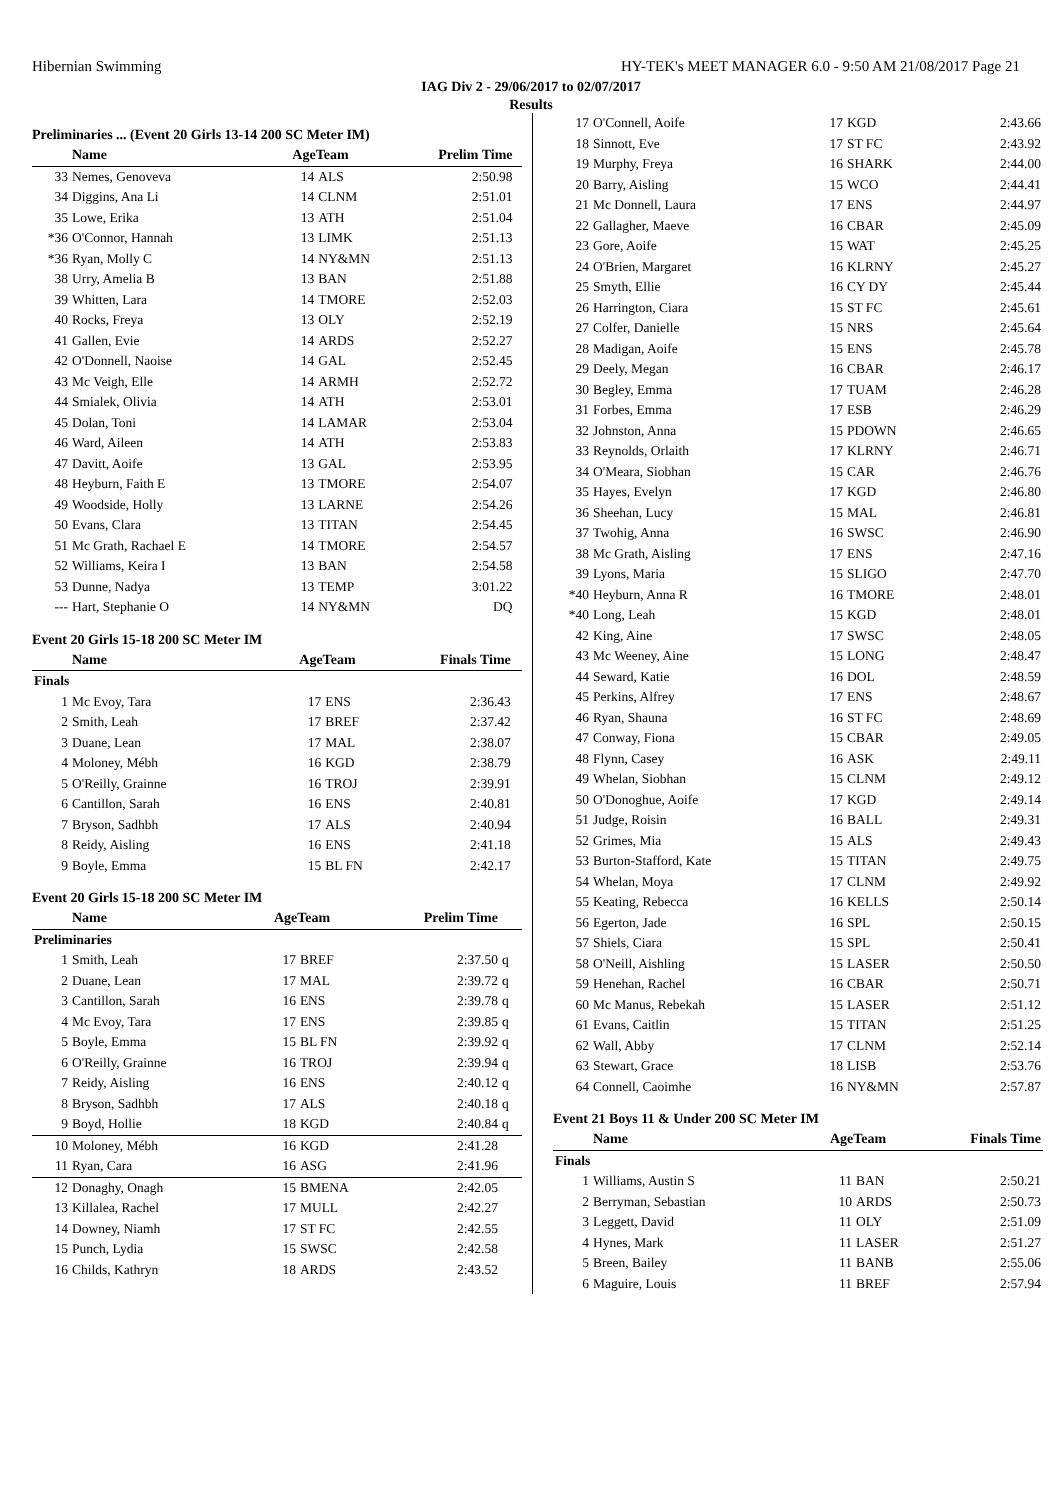Hibernian Swimming HY-TEK's MEET MANAGER 6.0 - 9:50 AM 21/08/2017 Page 21
IAG Div 2 - 29/06/2017 to 02/07/2017
Results
Preliminaries ... (Event 20 Girls 13-14 200 SC Meter IM)
| | Name | AgeTeam | | Prelim Time | |
| --- | --- | --- | --- | --- | --- |
| 33 | Nemes, Genoveva | 14 | ALS | 2:50.98 | |
| 34 | Diggins, Ana Li | 14 | CLNM | 2:51.01 | |
| 35 | Lowe, Erika | 13 | ATH | 2:51.04 | |
| *36 | O'Connor, Hannah | 13 | LIMK | 2:51.13 | |
| *36 | Ryan, Molly C | 14 | NY&MN | 2:51.13 | |
| 38 | Urry, Amelia B | 13 | BAN | 2:51.88 | |
| 39 | Whitten, Lara | 14 | TMORE | 2:52.03 | |
| 40 | Rocks, Freya | 13 | OLY | 2:52.19 | |
| 41 | Gallen, Evie | 14 | ARDS | 2:52.27 | |
| 42 | O'Donnell, Naoise | 14 | GAL | 2:52.45 | |
| 43 | Mc Veigh, Elle | 14 | ARMH | 2:52.72 | |
| 44 | Smialek, Olivia | 14 | ATH | 2:53.01 | |
| 45 | Dolan, Toni | 14 | LAMAR | 2:53.04 | |
| 46 | Ward, Aileen | 14 | ATH | 2:53.83 | |
| 47 | Davitt, Aoife | 13 | GAL | 2:53.95 | |
| 48 | Heyburn, Faith E | 13 | TMORE | 2:54.07 | |
| 49 | Woodside, Holly | 13 | LARNE | 2:54.26 | |
| 50 | Evans, Clara | 13 | TITAN | 2:54.45 | |
| 51 | Mc Grath, Rachael E | 14 | TMORE | 2:54.57 | |
| 52 | Williams, Keira I | 13 | BAN | 2:54.58 | |
| 53 | Dunne, Nadya | 13 | TEMP | 3:01.22 | |
| --- | Hart, Stephanie O | 14 | NY&MN | DQ | |
Event 20 Girls 15-18 200 SC Meter IM
| | Name | AgeTeam | | Finals Time | |
| --- | --- | --- | --- | --- | --- |
| Finals | | | | | |
| 1 | Mc Evoy, Tara | 17 | ENS | 2:36.43 | |
| 2 | Smith, Leah | 17 | BREF | 2:37.42 | |
| 3 | Duane, Lean | 17 | MAL | 2:38.07 | |
| 4 | Moloney, Mébh | 16 | KGD | 2:38.79 | |
| 5 | O'Reilly, Grainne | 16 | TROJ | 2:39.91 | |
| 6 | Cantillon, Sarah | 16 | ENS | 2:40.81 | |
| 7 | Bryson, Sadhbh | 17 | ALS | 2:40.94 | |
| 8 | Reidy, Aisling | 16 | ENS | 2:41.18 | |
| 9 | Boyle, Emma | 15 | BL FN | 2:42.17 | |
Event 20 Girls 15-18 200 SC Meter IM
| | Name | AgeTeam | | Prelim Time | |
| --- | --- | --- | --- | --- | --- |
| Preliminaries | | | | | |
| 1 | Smith, Leah | 17 | BREF | 2:37.50 | q |
| 2 | Duane, Lean | 17 | MAL | 2:39.72 | q |
| 3 | Cantillon, Sarah | 16 | ENS | 2:39.78 | q |
| 4 | Mc Evoy, Tara | 17 | ENS | 2:39.85 | q |
| 5 | Boyle, Emma | 15 | BL FN | 2:39.92 | q |
| 6 | O'Reilly, Grainne | 16 | TROJ | 2:39.94 | q |
| 7 | Reidy, Aisling | 16 | ENS | 2:40.12 | q |
| 8 | Bryson, Sadhbh | 17 | ALS | 2:40.18 | q |
| 9 | Boyd, Hollie | 18 | KGD | 2:40.84 | q |
| 10 | Moloney, Mébh | 16 | KGD | 2:41.28 | |
| 11 | Ryan, Cara | 16 | ASG | 2:41.96 | |
| 12 | Donaghy, Onagh | 15 | BMENA | 2:42.05 | |
| 13 | Killalea, Rachel | 17 | MULL | 2:42.27 | |
| 14 | Downey, Niamh | 17 | ST FC | 2:42.55 | |
| 15 | Punch, Lydia | 15 | SWSC | 2:42.58 | |
| 16 | Childs, Kathryn | 18 | ARDS | 2:43.52 | |
| 17 | O'Connell, Aoife | 17 | KGD | 2:43.66 |
| 18 | Sinnott, Eve | 17 | ST FC | 2:43.92 |
| 19 | Murphy, Freya | 16 | SHARK | 2:44.00 |
| 20 | Barry, Aisling | 15 | WCO | 2:44.41 |
| 21 | Mc Donnell, Laura | 17 | ENS | 2:44.97 |
| 22 | Gallagher, Maeve | 16 | CBAR | 2:45.09 |
| 23 | Gore, Aoife | 15 | WAT | 2:45.25 |
| 24 | O'Brien, Margaret | 16 | KLRNY | 2:45.27 |
| 25 | Smyth, Ellie | 16 | CY DY | 2:45.44 |
| 26 | Harrington, Ciara | 15 | ST FC | 2:45.61 |
| 27 | Colfer, Danielle | 15 | NRS | 2:45.64 |
| 28 | Madigan, Aoife | 15 | ENS | 2:45.78 |
| 29 | Deely, Megan | 16 | CBAR | 2:46.17 |
| 30 | Begley, Emma | 17 | TUAM | 2:46.28 |
| 31 | Forbes, Emma | 17 | ESB | 2:46.29 |
| 32 | Johnston, Anna | 15 | PDOWN | 2:46.65 |
| 33 | Reynolds, Orlaith | 17 | KLRNY | 2:46.71 |
| 34 | O'Meara, Siobhan | 15 | CAR | 2:46.76 |
| 35 | Hayes, Evelyn | 17 | KGD | 2:46.80 |
| 36 | Sheehan, Lucy | 15 | MAL | 2:46.81 |
| 37 | Twohig, Anna | 16 | SWSC | 2:46.90 |
| 38 | Mc Grath, Aisling | 17 | ENS | 2:47.16 |
| 39 | Lyons, Maria | 15 | SLIGO | 2:47.70 |
| *40 | Heyburn, Anna R | 16 | TMORE | 2:48.01 |
| *40 | Long, Leah | 15 | KGD | 2:48.01 |
| 42 | King, Aine | 17 | SWSC | 2:48.05 |
| 43 | Mc Weeney, Aine | 15 | LONG | 2:48.47 |
| 44 | Seward, Katie | 16 | DOL | 2:48.59 |
| 45 | Perkins, Alfrey | 17 | ENS | 2:48.67 |
| 46 | Ryan, Shauna | 16 | ST FC | 2:48.69 |
| 47 | Conway, Fiona | 15 | CBAR | 2:49.05 |
| 48 | Flynn, Casey | 16 | ASK | 2:49.11 |
| 49 | Whelan, Siobhan | 15 | CLNM | 2:49.12 |
| 50 | O'Donoghue, Aoife | 17 | KGD | 2:49.14 |
| 51 | Judge, Roisin | 16 | BALL | 2:49.31 |
| 52 | Grimes, Mia | 15 | ALS | 2:49.43 |
| 53 | Burton-Stafford, Kate | 15 | TITAN | 2:49.75 |
| 54 | Whelan, Moya | 17 | CLNM | 2:49.92 |
| 55 | Keating, Rebecca | 16 | KELLS | 2:50.14 |
| 56 | Egerton, Jade | 16 | SPL | 2:50.15 |
| 57 | Shiels, Ciara | 15 | SPL | 2:50.41 |
| 58 | O'Neill, Aishling | 15 | LASER | 2:50.50 |
| 59 | Henehan, Rachel | 16 | CBAR | 2:50.71 |
| 60 | Mc Manus, Rebekah | 15 | LASER | 2:51.12 |
| 61 | Evans, Caitlin | 15 | TITAN | 2:51.25 |
| 62 | Wall, Abby | 17 | CLNM | 2:52.14 |
| 63 | Stewart, Grace | 18 | LISB | 2:53.76 |
| 64 | Connell, Caoimhe | 16 | NY&MN | 2:57.87 |
Event 21 Boys 11 & Under 200 SC Meter IM
| | Name | AgeTeam | | Finals Time |
| --- | --- | --- | --- | --- |
| Finals | | | | |
| 1 | Williams, Austin S | 11 | BAN | 2:50.21 |
| 2 | Berryman, Sebastian | 10 | ARDS | 2:50.73 |
| 3 | Leggett, David | 11 | OLY | 2:51.09 |
| 4 | Hynes, Mark | 11 | LASER | 2:51.27 |
| 5 | Breen, Bailey | 11 | BANB | 2:55.06 |
| 6 | Maguire, Louis | 11 | BREF | 2:57.94 |